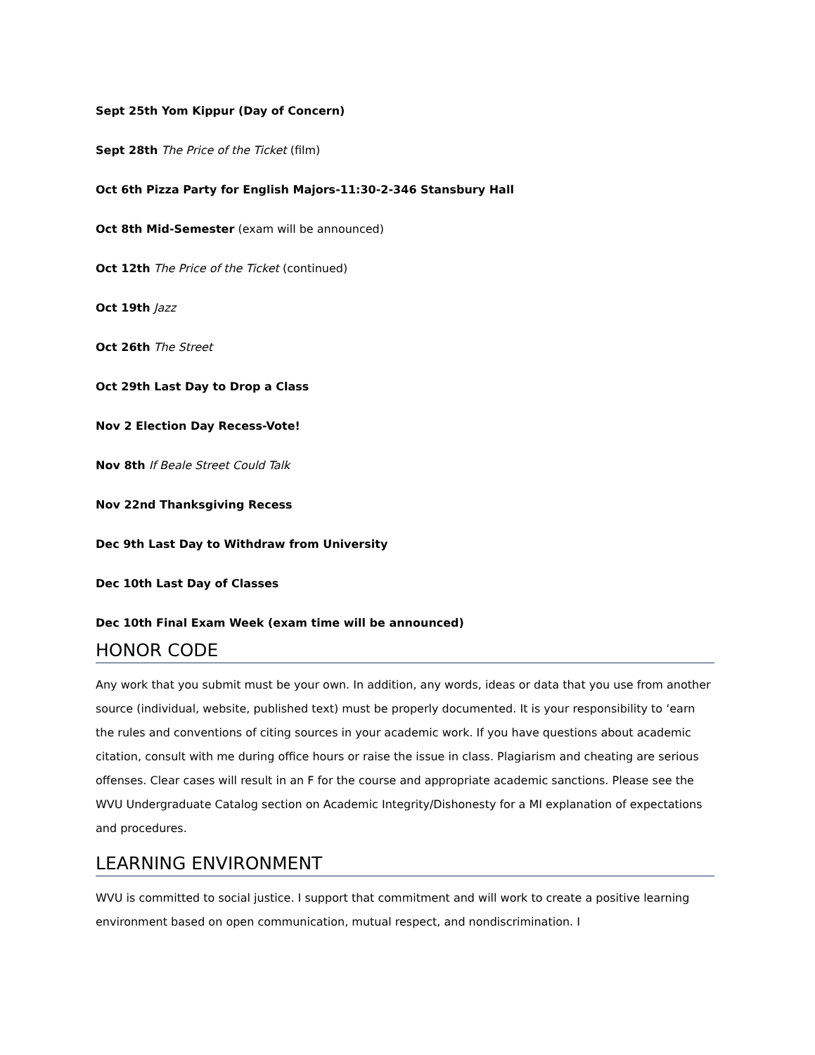Sept 25th Yom Kippur (Day of Concern)
Sept 28th The Price of the Ticket (film)
Oct 6th Pizza Party for English Majors-11:30-2-346 Stansbury Hall
Oct 8th Mid-Semester (exam will be announced)
Oct 12th The Price of the Ticket (continued)
Oct 19th Jazz
Oct 26th The Street
Oct 29th Last Day to Drop a Class
Nov 2 Election Day Recess-Vote!
Nov 8th If Beale Street Could Talk
Nov 22nd Thanksgiving Recess
Dec 9th Last Day to Withdraw from University
Dec 10th Last Day of Classes
Dec 10th Final Exam Week (exam time will be announced)
HONOR CODE
Any work that you submit must be your own. In addition, any words, ideas or data that you use from another source (individual, website, published text) must be properly documented. It is your responsibility to ‘earn the rules and conventions of citing sources in your academic work. If you have questions about academic citation, consult with me during office hours or raise the issue in class. Plagiarism and cheating are serious offenses. Clear cases will result in an F for the course and appropriate academic sanctions. Please see the WVU Undergraduate Catalog section on Academic Integrity/Dishonesty for a MI explanation of expectations and procedures.
LEARNING ENVIRONMENT
WVU is committed to social justice. I support that commitment and will work to create a positive learning environment based on open communication, mutual respect, and nondiscrimination. I